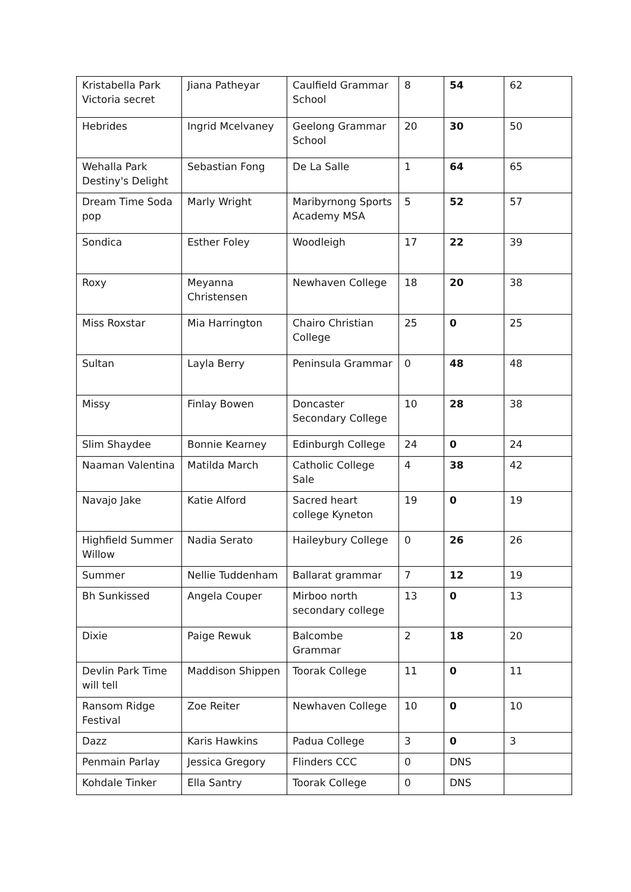| Kristabella Park Victoria secret | Jiana Patheyar | Caulfield Grammar School | 8 | 54 | 62 |
| Hebrides | Ingrid Mcelvaney | Geelong Grammar School | 20 | 30 | 50 |
| Wehalla Park Destiny's Delight | Sebastian Fong | De La Salle | 1 | 64 | 65 |
| Dream Time Soda pop | Marly Wright | Maribyrnong Sports Academy MSA | 5 | 52 | 57 |
| Sondica | Esther Foley | Woodleigh | 17 | 22 | 39 |
| Roxy | Meyanna Christensen | Newhaven College | 18 | 20 | 38 |
| Miss Roxstar | Mia Harrington | Chairo Christian College | 25 | 0 | 25 |
| Sultan | Layla Berry | Peninsula Grammar | 0 | 48 | 48 |
| Missy | Finlay Bowen | Doncaster Secondary College | 10 | 28 | 38 |
| Slim Shaydee | Bonnie Kearney | Edinburgh College | 24 | 0 | 24 |
| Naaman Valentina | Matilda March | Catholic College Sale | 4 | 38 | 42 |
| Navajo Jake | Katie Alford | Sacred heart college Kyneton | 19 | 0 | 19 |
| Highfield Summer Willow | Nadia Serato | Haileybury College | 0 | 26 | 26 |
| Summer | Nellie Tuddenham | Ballarat grammar | 7 | 12 | 19 |
| Bh Sunkissed | Angela Couper | Mirboo north secondary college | 13 | 0 | 13 |
| Dixie | Paige Rewuk | Balcombe Grammar | 2 | 18 | 20 |
| Devlin Park Time will tell | Maddison Shippen | Toorak College | 11 | 0 | 11 |
| Ransom Ridge Festival | Zoe Reiter | Newhaven College | 10 | 0 | 10 |
| Dazz | Karis Hawkins | Padua College | 3 | 0 | 3 |
| Penmain Parlay | Jessica Gregory | Flinders CCC | 0 | DNS | |
| Kohdale Tinker | Ella Santry | Toorak College | 0 | DNS | |